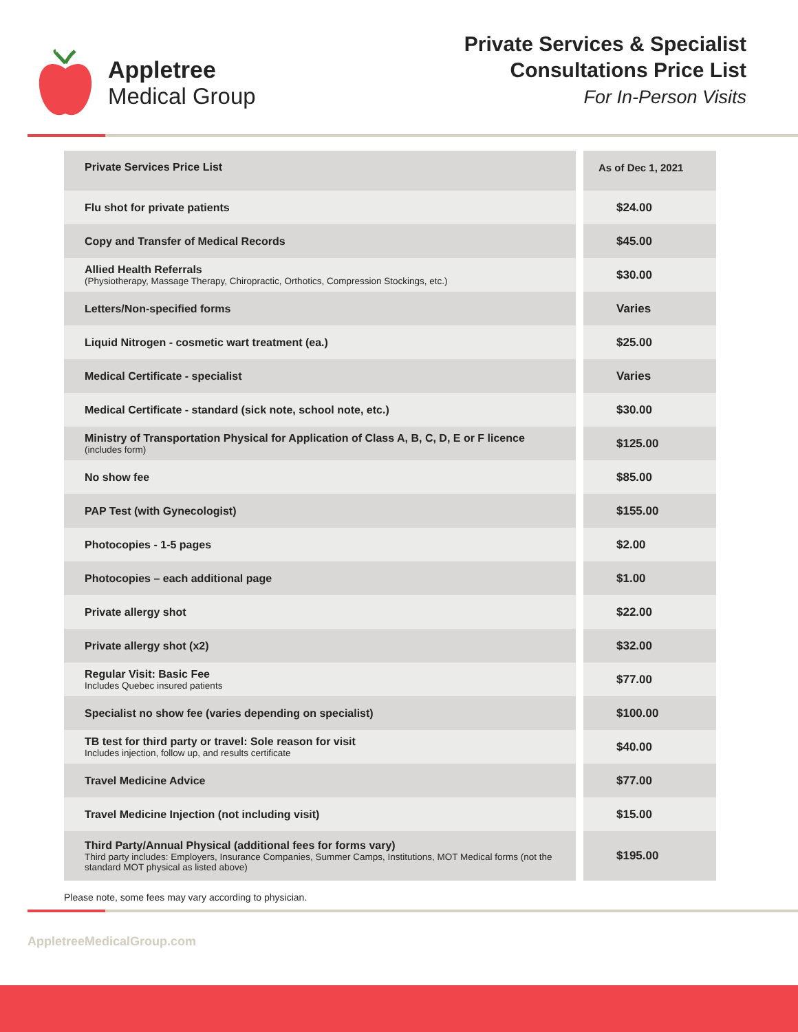Appletree
Medical Group
Private Services & Specialist
Consultations Price List
For In-Person Visits
| Private Services Price List | As of Dec 1, 2021 |
| --- | --- |
| Flu shot for private patients | $24.00 |
| Copy and Transfer of Medical Records | $45.00 |
| Allied Health Referrals (Physiotherapy, Massage Therapy, Chiropractic, Orthotics, Compression Stockings, etc.) | $30.00 |
| Letters/Non-specified forms | Varies |
| Liquid Nitrogen - cosmetic wart treatment (ea.) | $25.00 |
| Medical Certificate - specialist | Varies |
| Medical Certificate - standard (sick note, school note, etc.) | $30.00 |
| Ministry of Transportation Physical for Application of Class A, B, C, D, E or F licence (includes form) | $125.00 |
| No show fee | $85.00 |
| PAP Test (with Gynecologist) | $155.00 |
| Photocopies - 1-5 pages | $2.00 |
| Photocopies – each additional page | $1.00 |
| Private allergy shot | $22.00 |
| Private allergy shot (x2) | $32.00 |
| Regular Visit: Basic Fee Includes Quebec insured patients | $77.00 |
| Specialist no show fee (varies depending on specialist) | $100.00 |
| TB test for third party or travel: Sole reason for visit Includes injection, follow up, and results certificate | $40.00 |
| Travel Medicine Advice | $77.00 |
| Travel Medicine Injection (not including visit) | $15.00 |
| Third Party/Annual Physical (additional fees for forms vary) Third party includes: Employers, Insurance Companies, Summer Camps, Institutions, MOT Medical forms (not the standard MOT physical as listed above) | $195.00 |
Please note, some fees may vary according to physician.
AppletreeMedicalGroup.com